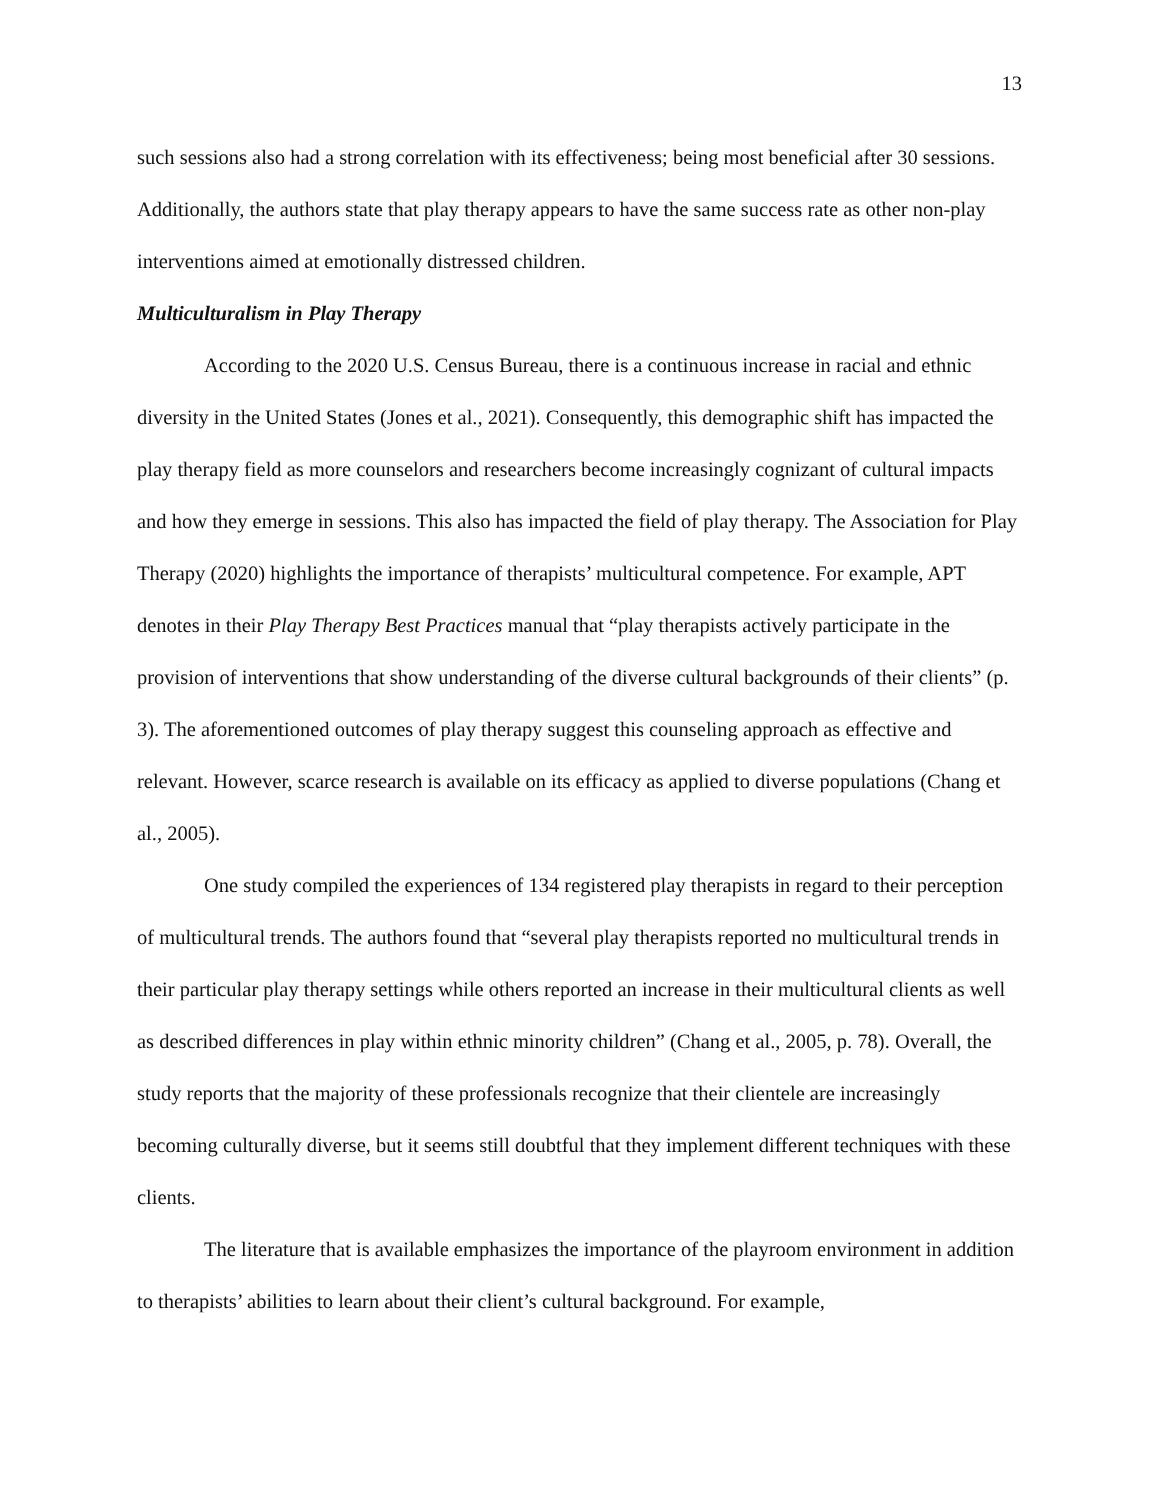13
such sessions also had a strong correlation with its effectiveness; being most beneficial after 30 sessions. Additionally, the authors state that play therapy appears to have the same success rate as other non-play interventions aimed at emotionally distressed children.
Multiculturalism in Play Therapy
According to the 2020 U.S. Census Bureau, there is a continuous increase in racial and ethnic diversity in the United States (Jones et al., 2021). Consequently, this demographic shift has impacted the play therapy field as more counselors and researchers become increasingly cognizant of cultural impacts and how they emerge in sessions. This also has impacted the field of play therapy. The Association for Play Therapy (2020) highlights the importance of therapists’ multicultural competence. For example, APT denotes in their Play Therapy Best Practices manual that “play therapists actively participate in the provision of interventions that show understanding of the diverse cultural backgrounds of their clients” (p. 3). The aforementioned outcomes of play therapy suggest this counseling approach as effective and relevant. However, scarce research is available on its efficacy as applied to diverse populations (Chang et al., 2005).
One study compiled the experiences of 134 registered play therapists in regard to their perception of multicultural trends. The authors found that “several play therapists reported no multicultural trends in their particular play therapy settings while others reported an increase in their multicultural clients as well as described differences in play within ethnic minority children” (Chang et al., 2005, p. 78). Overall, the study reports that the majority of these professionals recognize that their clientele are increasingly becoming culturally diverse, but it seems still doubtful that they implement different techniques with these clients.
The literature that is available emphasizes the importance of the playroom environment in addition to therapists’ abilities to learn about their client’s cultural background. For example,